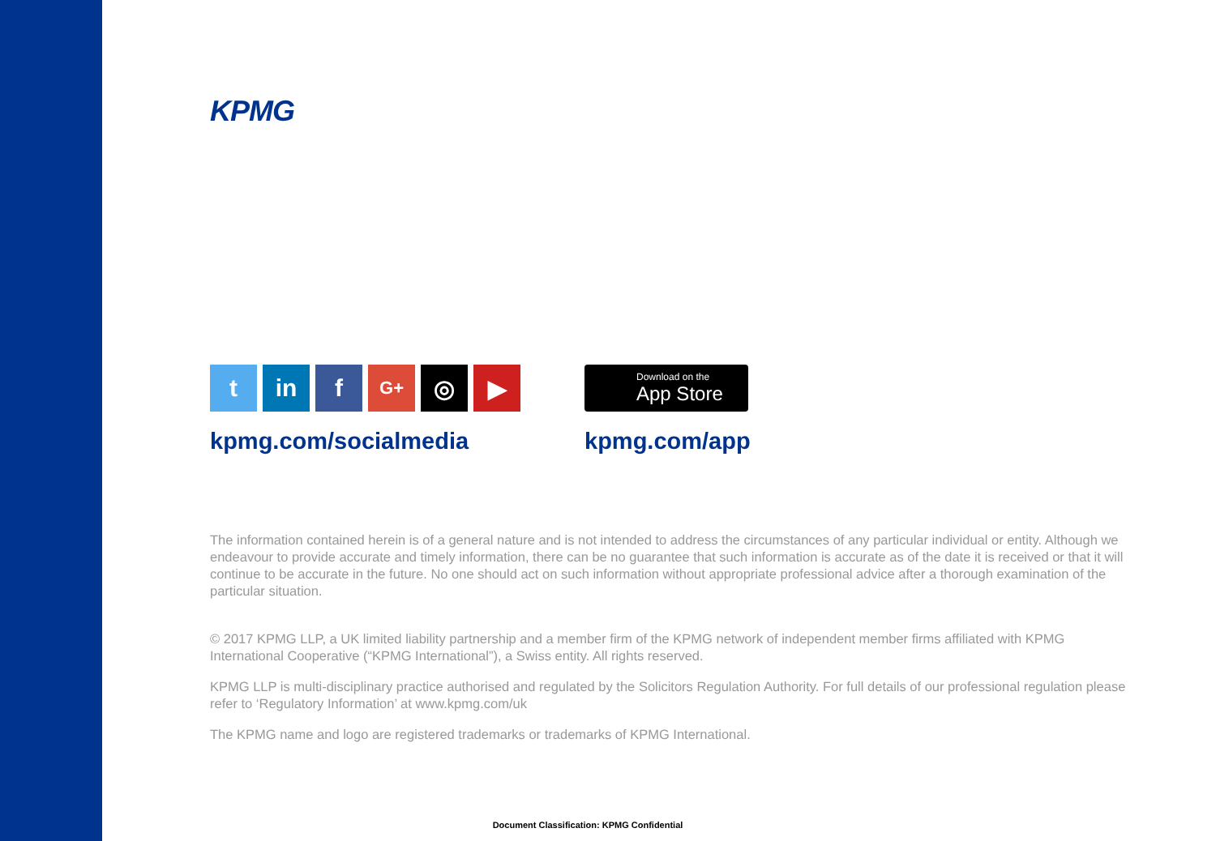KPMG
t in f
G+
◎ ▶
kpmg.com/socialmedia
Download on the
App Store
kpmg.com/app
The information contained herein is of a general nature and is not intended to address the circumstances of any particular individual or entity. Although we endeavour to provide accurate and timely information, there can be no guarantee that such information is accurate as of the date it is received or that it will continue to be accurate in the future. No one should act on such information without appropriate professional advice after a thorough examination of the particular situation.
© 2017 KPMG LLP, a UK limited liability partnership and a member firm of the KPMG network of independent member firms affiliated with KPMG International Cooperative (“KPMG International”), a Swiss entity. All rights reserved.
KPMG LLP is multi-disciplinary practice authorised and regulated by the Solicitors Regulation Authority. For full details of our professional regulation please refer to ‘Regulatory Information’ at www.kpmg.com/uk
The KPMG name and logo are registered trademarks or trademarks of KPMG International.
Document Classification: KPMG Confidential